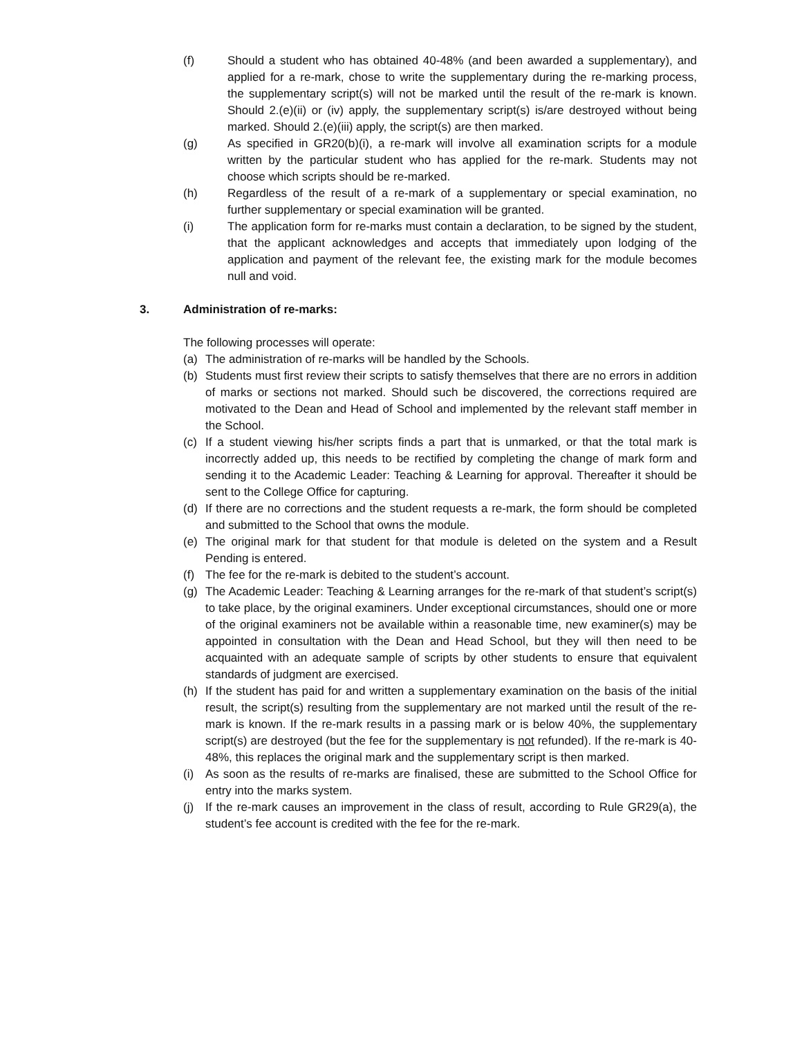(f) Should a student who has obtained 40-48% (and been awarded a supplementary), and applied for a re-mark, chose to write the supplementary during the re-marking process, the supplementary script(s) will not be marked until the result of the re-mark is known. Should 2.(e)(ii) or (iv) apply, the supplementary script(s) is/are destroyed without being marked. Should 2.(e)(iii) apply, the script(s) are then marked.
(g) As specified in GR20(b)(i), a re-mark will involve all examination scripts for a module written by the particular student who has applied for the re-mark. Students may not choose which scripts should be re-marked.
(h) Regardless of the result of a re-mark of a supplementary or special examination, no further supplementary or special examination will be granted.
(i) The application form for re-marks must contain a declaration, to be signed by the student, that the applicant acknowledges and accepts that immediately upon lodging of the application and payment of the relevant fee, the existing mark for the module becomes null and void.
3. Administration of re-marks:
The following processes will operate:
(a) The administration of re-marks will be handled by the Schools.
(b) Students must first review their scripts to satisfy themselves that there are no errors in addition of marks or sections not marked. Should such be discovered, the corrections required are motivated to the Dean and Head of School and implemented by the relevant staff member in the School.
(c) If a student viewing his/her scripts finds a part that is unmarked, or that the total mark is incorrectly added up, this needs to be rectified by completing the change of mark form and sending it to the Academic Leader: Teaching & Learning for approval. Thereafter it should be sent to the College Office for capturing.
(d) If there are no corrections and the student requests a re-mark, the form should be completed and submitted to the School that owns the module.
(e) The original mark for that student for that module is deleted on the system and a Result Pending is entered.
(f) The fee for the re-mark is debited to the student’s account.
(g) The Academic Leader: Teaching & Learning arranges for the re-mark of that student’s script(s) to take place, by the original examiners. Under exceptional circumstances, should one or more of the original examiners not be available within a reasonable time, new examiner(s) may be appointed in consultation with the Dean and Head School, but they will then need to be acquainted with an adequate sample of scripts by other students to ensure that equivalent standards of judgment are exercised.
(h) If the student has paid for and written a supplementary examination on the basis of the initial result, the script(s) resulting from the supplementary are not marked until the result of the re-mark is known. If the re-mark results in a passing mark or is below 40%, the supplementary script(s) are destroyed (but the fee for the supplementary is not refunded). If the re-mark is 40-48%, this replaces the original mark and the supplementary script is then marked.
(i) As soon as the results of re-marks are finalised, these are submitted to the School Office for entry into the marks system.
(j) If the re-mark causes an improvement in the class of result, according to Rule GR29(a), the student’s fee account is credited with the fee for the re-mark.